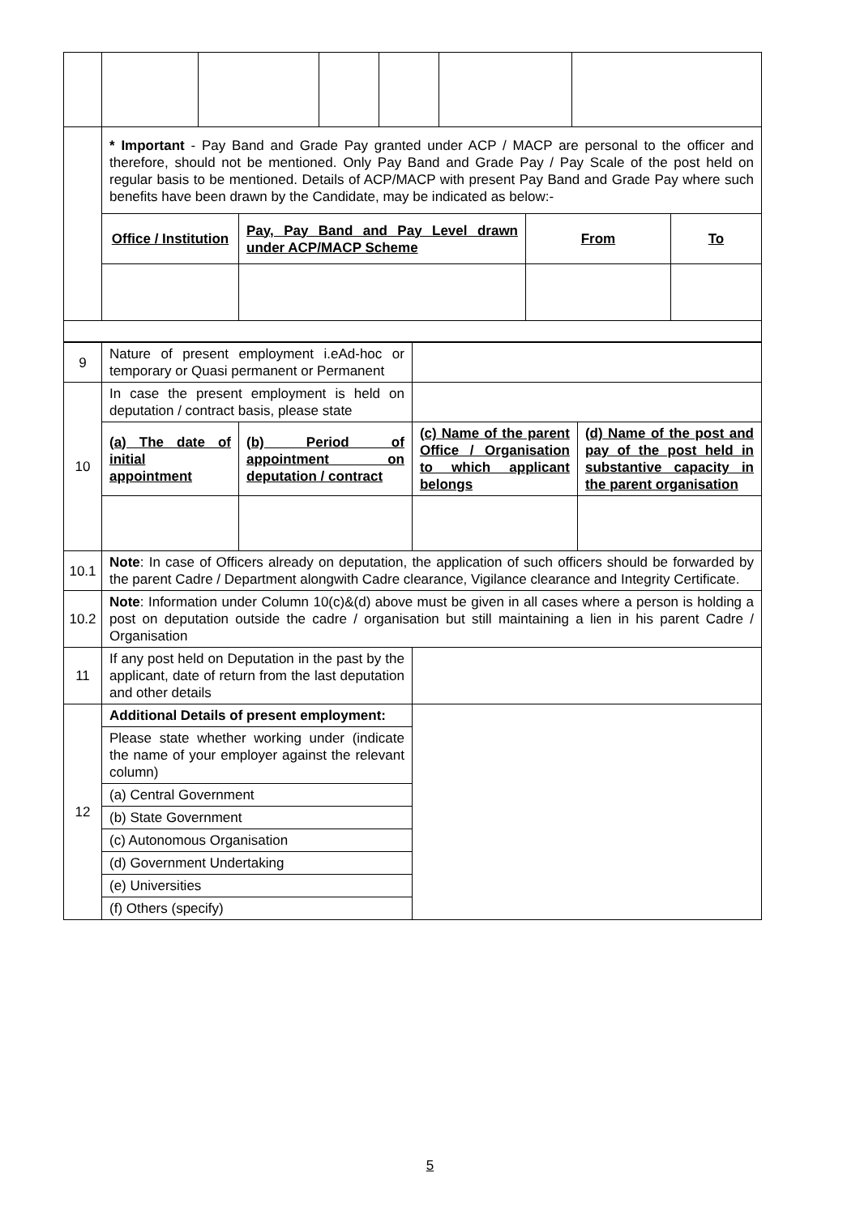| | * Important - Pay Band and Grade Pay granted under ACP / MACP are personal to the officer and therefore, should not be mentioned. Only Pay Band and Grade Pay / Pay Scale of the post held on regular basis to be mentioned. Details of ACP/MACP with present Pay Band and Grade Pay where such benefits have been drawn by the Candidate, may be indicated as below:- / Office / Institution / Pay, Pay Band and Pay Level drawn under ACP/MACP Scheme / From / To / | | | | | |
| 9 | Nature of present employment i.eAd-hoc or temporary or Quasi permanent or Permanent | | | |
| 10 | In case the present employment is held on deputation / contract basis, please state | | | |
| | (a) The date of initial appointment | (b) Period of appointment on deputation / contract | (c) Name of the parent Office / Organisation to which applicant belongs | (d) Name of the post and pay of the post held in substantive capacity in the parent organisation |
| 10.1 | Note : In case of Officers already on deputation, the application of such officers should be forwarded by the parent Cadre / Department alongwith Cadre clearance, Vigilance clearance and Integrity Certificate. | | | |
| 10.2 | Note : Information under Column 10(c)&(d) above must be given in all cases where a person is holding a post on deputation outside the cadre / organisation but still maintaining a lien in his parent Cadre / Organisation | | | |
| 11 | If any post held on Deputation in the past by the applicant, date of return from the last deputation and other details | | | |
| 12 | Additional Details of present employment: | | | |
| | Please state whether working under (indicate the name of your employer against the relevant column) | | | |
| | (a) Central Government | | | |
| | (b) State Government | | | |
| | (c) Autonomous Organisation | | | |
| | (d) Government Undertaking | | | |
| | (e) Universities | | | |
| | (f) Others (specify) | | | |
5